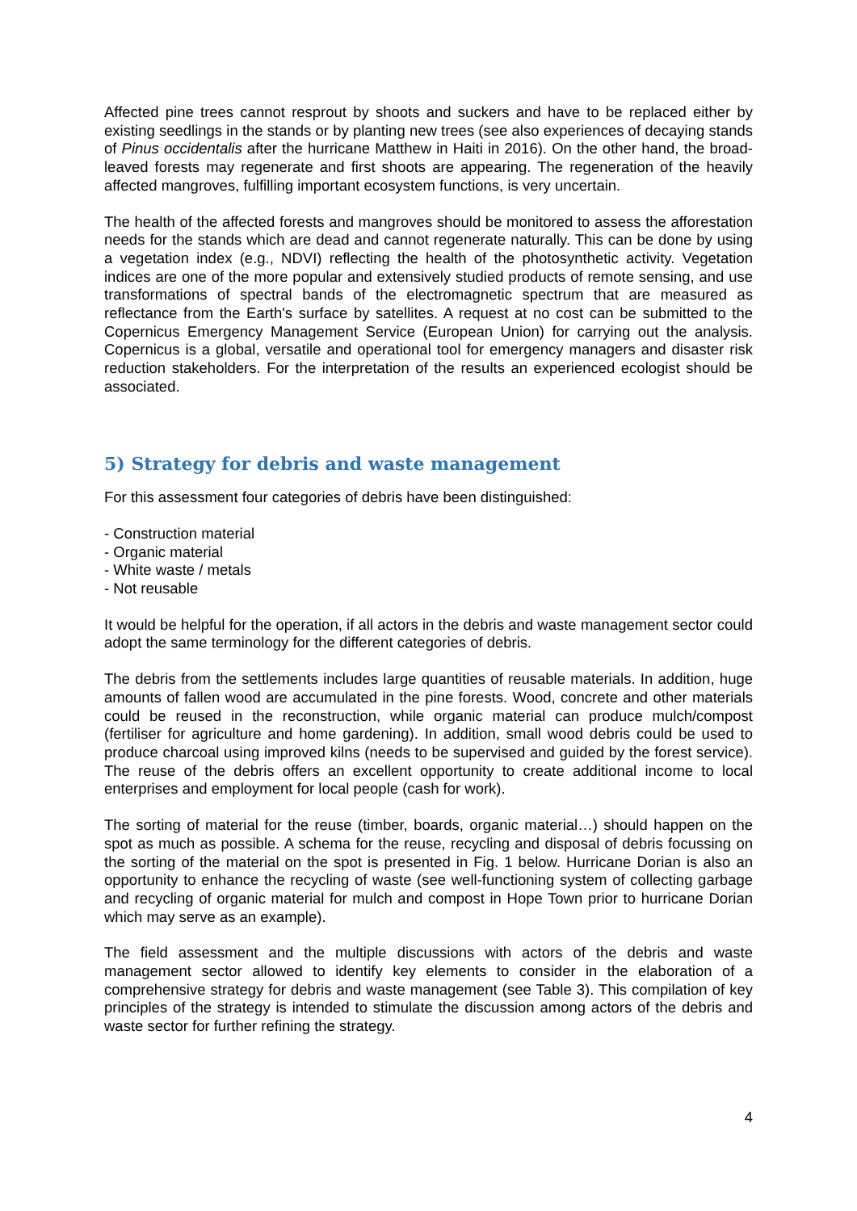Affected pine trees cannot resprout by shoots and suckers and have to be replaced either by existing seedlings in the stands or by planting new trees (see also experiences of decaying stands of Pinus occidentalis after the hurricane Matthew in Haiti in 2016). On the other hand, the broad-leaved forests may regenerate and first shoots are appearing. The regeneration of the heavily affected mangroves, fulfilling important ecosystem functions, is very uncertain.
The health of the affected forests and mangroves should be monitored to assess the afforestation needs for the stands which are dead and cannot regenerate naturally. This can be done by using a vegetation index (e.g., NDVI) reflecting the health of the photosynthetic activity. Vegetation indices are one of the more popular and extensively studied products of remote sensing, and use transformations of spectral bands of the electromagnetic spectrum that are measured as reflectance from the Earth's surface by satellites. A request at no cost can be submitted to the Copernicus Emergency Management Service (European Union) for carrying out the analysis. Copernicus is a global, versatile and operational tool for emergency managers and disaster risk reduction stakeholders. For the interpretation of the results an experienced ecologist should be associated.
5) Strategy for debris and waste management
For this assessment four categories of debris have been distinguished:
- Construction material
- Organic material
- White waste / metals
- Not reusable
It would be helpful for the operation, if all actors in the debris and waste management sector could adopt the same terminology for the different categories of debris.
The debris from the settlements includes large quantities of reusable materials. In addition, huge amounts of fallen wood are accumulated in the pine forests. Wood, concrete and other materials could be reused in the reconstruction, while organic material can produce mulch/compost (fertiliser for agriculture and home gardening). In addition, small wood debris could be used to produce charcoal using improved kilns (needs to be supervised and guided by the forest service). The reuse of the debris offers an excellent opportunity to create additional income to local enterprises and employment for local people (cash for work).
The sorting of material for the reuse (timber, boards, organic material…) should happen on the spot as much as possible. A schema for the reuse, recycling and disposal of debris focussing on the sorting of the material on the spot is presented in Fig. 1 below. Hurricane Dorian is also an opportunity to enhance the recycling of waste (see well-functioning system of collecting garbage and recycling of organic material for mulch and compost in Hope Town prior to hurricane Dorian which may serve as an example).
The field assessment and the multiple discussions with actors of the debris and waste management sector allowed to identify key elements to consider in the elaboration of a comprehensive strategy for debris and waste management (see Table 3). This compilation of key principles of the strategy is intended to stimulate the discussion among actors of the debris and waste sector for further refining the strategy.
4